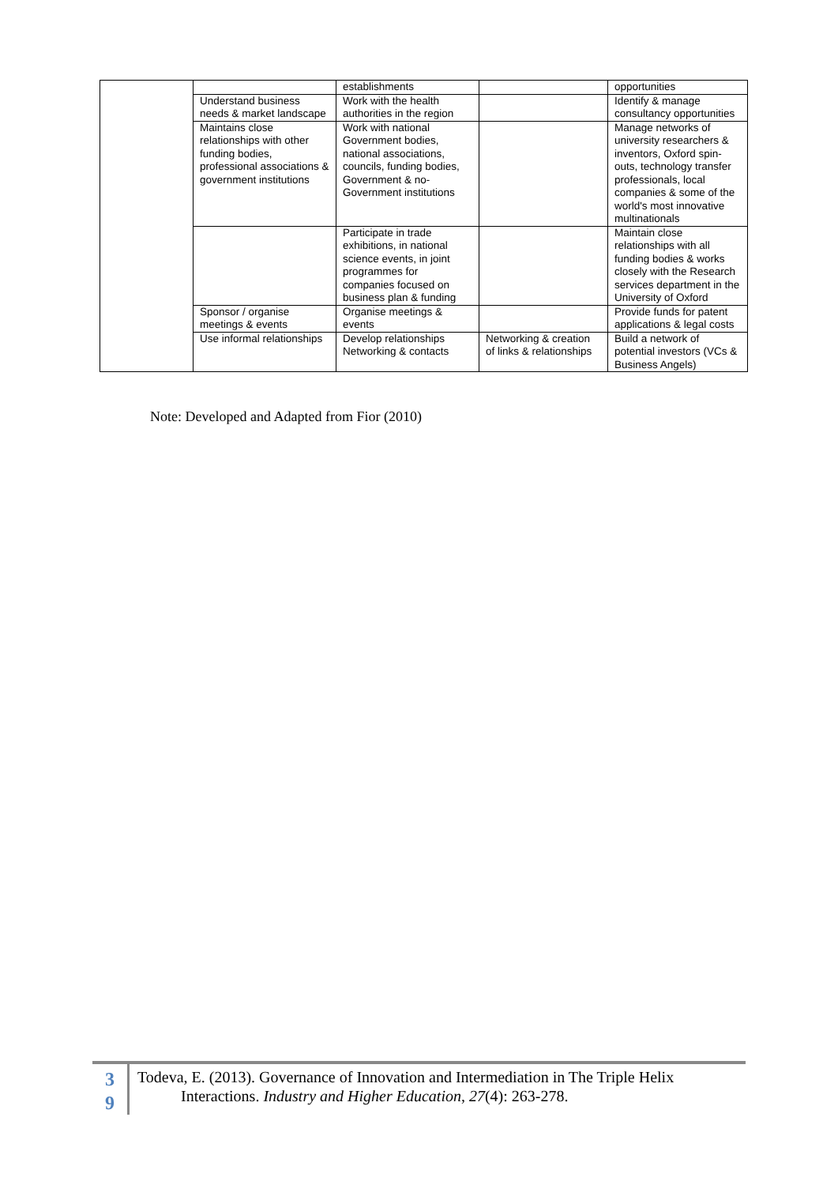| | | establishments | | opportunities |
| | Understand business needs & market landscape | Work with the health authorities in the region | | Identify & manage consultancy opportunities |
| | Maintains close relationships with other funding bodies, professional associations & government institutions | Work with national Government bodies, national associations, councils, funding bodies, Government & no-Government institutions | | Manage networks of university researchers & inventors, Oxford spin-outs, technology transfer professionals, local companies & some of the world's most innovative multinationals |
| | | Participate in trade exhibitions, in national science events, in joint programmes for companies focused on business plan & funding | | Maintain close relationships with all funding bodies & works closely with the Research services department in the University of Oxford |
| | Sponsor / organise meetings & events | Organise meetings & events | | Provide funds for patent applications & legal costs |
| | Use informal relationships | Develop relationships Networking & contacts | Networking & creation of links & relationships | Build a network of potential investors (VCs & Business Angels) |
Note: Developed and Adapted from Fior (2010)
3
9
Todeva, E. (2013). Governance of Innovation and Intermediation in The Triple Helix
Interactions. Industry and Higher Education, 27(4): 263-278.